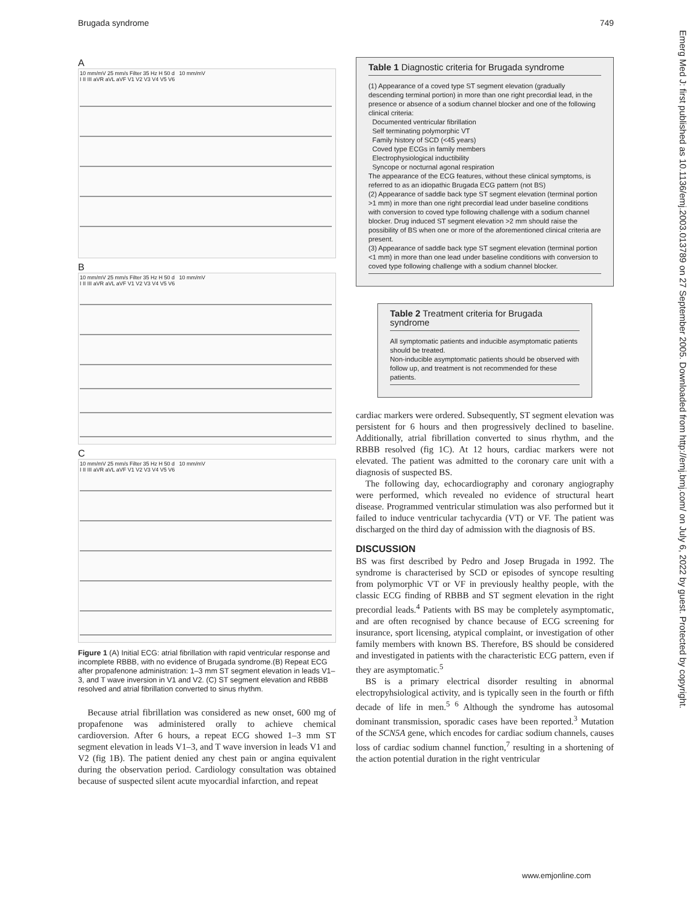Brugada syndrome 749
A
10 mm/mV 25 mm/s Filter 35 Hz H 50 d 10 mm/mV
I II III aVR aVL aVF V1 V2 V3 V4 V5 V6
B
10 mm/mV 25 mm/s Filter 35 Hz H 50 d 10 mm/mV
I II III aVR aVL aVF V1 V2 V3 V4 V5 V6
C
10 mm/mV 25 mm/s Filter 35 Hz H 50 d 10 mm/mV
I II III aVR aVL aVF V1 V2 V3 V4 V5 V6
Figure 1 (A) Initial ECG: atrial fibrillation with rapid ventricular response and incomplete RBBB, with no evidence of Brugada syndrome.(B) Repeat ECG after propafenone administration: 1–3 mm ST segment elevation in leads V1–3, and T wave inversion in V1 and V2. (C) ST segment elevation and RBBB resolved and atrial fibrillation converted to sinus rhythm.
Because atrial fibrillation was considered as new onset, 600 mg of propafenone was administered orally to achieve chemical cardioversion. After 6 hours, a repeat ECG showed 1–3 mm ST segment elevation in leads V1–3, and T wave inversion in leads V1 and V2 (fig 1B). The patient denied any chest pain or angina equivalent during the observation period. Cardiology consultation was obtained because of suspected silent acute myocardial infarction, and repeat
Table 1 Diagnostic criteria for Brugada syndrome
(1) Appearance of a coved type ST segment elevation (gradually descending terminal portion) in more than one right precordial lead, in the presence or absence of a sodium channel blocker and one of the following clinical criteria:
Documented ventricular fibrillation
Self terminating polymorphic VT
Family history of SCD (<45 years)
Coved type ECGs in family members
Electrophysiological inductibility
Syncope or nocturnal agonal respiration
The appearance of the ECG features, without these clinical symptoms, is referred to as an idiopathic Brugada ECG pattern (not BS)
(2) Appearance of saddle back type ST segment elevation (terminal portion >1 mm) in more than one right precordial lead under baseline conditions with conversion to coved type following challenge with a sodium channel blocker. Drug induced ST segment elevation >2 mm should raise the possibility of BS when one or more of the aforementioned clinical criteria are present.
(3) Appearance of saddle back type ST segment elevation (terminal portion <1 mm) in more than one lead under baseline conditions with conversion to coved type following challenge with a sodium channel blocker.
Table 2 Treatment criteria for Brugada syndrome
All symptomatic patients and inducible asymptomatic patients should be treated.
Non-inducible asymptomatic patients should be observed with follow up, and treatment is not recommended for these patients.
cardiac markers were ordered. Subsequently, ST segment elevation was persistent for 6 hours and then progressively declined to baseline. Additionally, atrial fibrillation converted to sinus rhythm, and the RBBB resolved (fig 1C). At 12 hours, cardiac markers were not elevated. The patient was admitted to the coronary care unit with a diagnosis of suspected BS.
The following day, echocardiography and coronary angiography were performed, which revealed no evidence of structural heart disease. Programmed ventricular stimulation was also performed but it failed to induce ventricular tachycardia (VT) or VF. The patient was discharged on the third day of admission with the diagnosis of BS.
DISCUSSION
BS was first described by Pedro and Josep Brugada in 1992. The syndrome is characterised by SCD or episodes of syncope resulting from polymorphic VT or VF in previously healthy people, with the classic ECG finding of RBBB and ST segment elevation in the right precordial leads.<sup>4</sup> Patients with BS may be completely asymptomatic, and are often recognised by chance because of ECG screening for insurance, sport licensing, atypical complaint, or investigation of other family members with known BS. Therefore, BS should be considered and investigated in patients with the characteristic ECG pattern, even if they are asymptomatic.<sup>5</sup>
BS is a primary electrical disorder resulting in abnormal electropyhsiological activity, and is typically seen in the fourth or fifth decade of life in men.<sup>5 6</sup> Although the syndrome has autosomal dominant transmission, sporadic cases have been reported.<sup>3</sup> Mutation of the SCN5A gene, which encodes for cardiac sodium channels, causes loss of cardiac sodium channel function,<sup>7</sup> resulting in a shortening of the action potential duration in the right ventricular
www.emjonline.com
Emerg Med J: first published as 10.1136/emj.2003.013789 on 27 September 2005. Downloaded from http://emj.bmj.com/ on July 6, 2022 by guest. Protected by copyright.